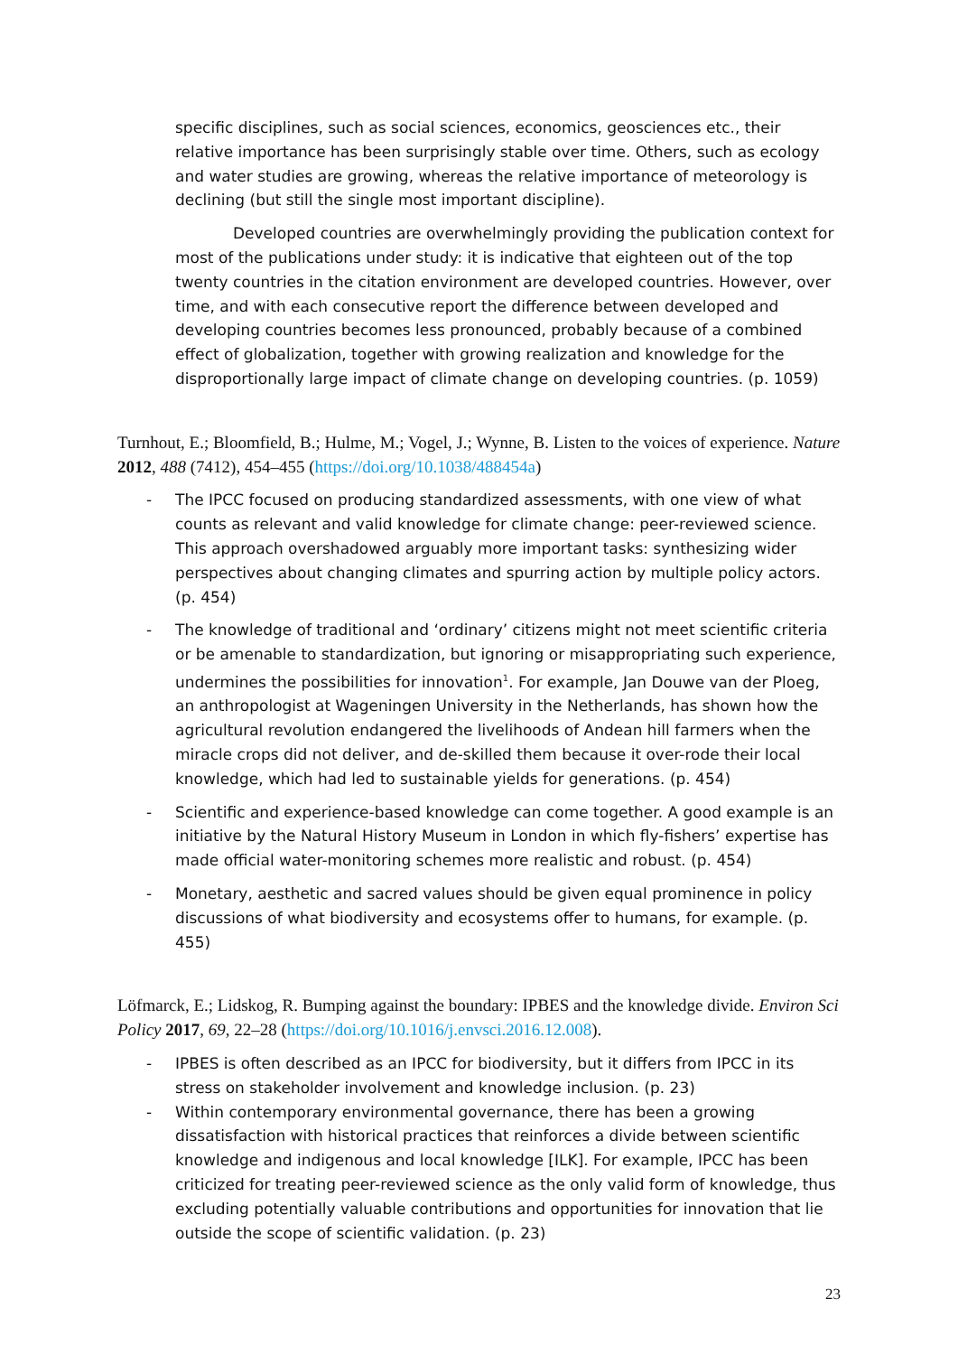specific disciplines, such as social sciences, economics, geosciences etc., their relative importance has been surprisingly stable over time. Others, such as ecology and water studies are growing, whereas the relative importance of meteorology is declining (but still the single most important discipline).
Developed countries are overwhelmingly providing the publication context for most of the publications under study: it is indicative that eighteen out of the top twenty countries in the citation environment are developed countries. However, over time, and with each consecutive report the difference between developed and developing countries becomes less pronounced, probably because of a combined effect of globalization, together with growing realization and knowledge for the disproportionally large impact of climate change on developing countries. (p. 1059)
Turnhout, E.; Bloomfield, B.; Hulme, M.; Vogel, J.; Wynne, B. Listen to the voices of experience. Nature 2012, 488 (7412), 454–455 (https://doi.org/10.1038/488454a)
- The IPCC focused on producing standardized assessments, with one view of what counts as relevant and valid knowledge for climate change: peer-reviewed science. This approach overshadowed arguably more important tasks: synthesizing wider perspectives about changing climates and spurring action by multiple policy actors. (p. 454)
- The knowledge of traditional and ‘ordinary’ citizens might not meet scientific criteria or be amenable to standardization, but ignoring or misappropriating such experience, undermines the possibilities for innovation<sup>1</sup>. For example, Jan Douwe van der Ploeg, an anthropologist at Wageningen University in the Netherlands, has shown how the agricultural revolution endangered the livelihoods of Andean hill farmers when the miracle crops did not deliver, and de-skilled them because it over-rode their local knowledge, which had led to sustainable yields for generations. (p. 454)
- Scientific and experience-based knowledge can come together. A good example is an initiative by the Natural History Museum in London in which fly-fishers’ expertise has made official water-monitoring schemes more realistic and robust. (p. 454)
- Monetary, aesthetic and sacred values should be given equal prominence in policy discussions of what biodiversity and ecosystems offer to humans, for example. (p. 455)
Löfmarck, E.; Lidskog, R. Bumping against the boundary: IPBES and the knowledge divide. Environ Sci Policy 2017, 69, 22–28 (https://doi.org/10.1016/j.envsci.2016.12.008).
- IPBES is often described as an IPCC for biodiversity, but it differs from IPCC in its stress on stakeholder involvement and knowledge inclusion. (p. 23)
- Within contemporary environmental governance, there has been a growing dissatisfaction with historical practices that reinforces a divide between scientific knowledge and indigenous and local knowledge [ILK]. For example, IPCC has been criticized for treating peer-reviewed science as the only valid form of knowledge, thus excluding potentially valuable contributions and opportunities for innovation that lie outside the scope of scientific validation. (p. 23)
23